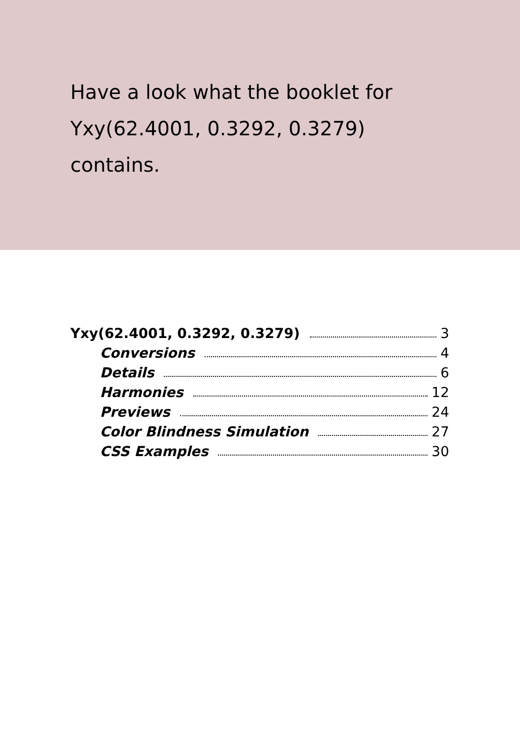Have a look what the booklet for
Yxy(62.4001, 0.3292, 0.3279)
contains.
Yxy(62.4001, 0.3292, 0.3279) 3
Conversions 4
Details 6
Harmonies 12
Previews 24
Color Blindness Simulation 27
CSS Examples 30